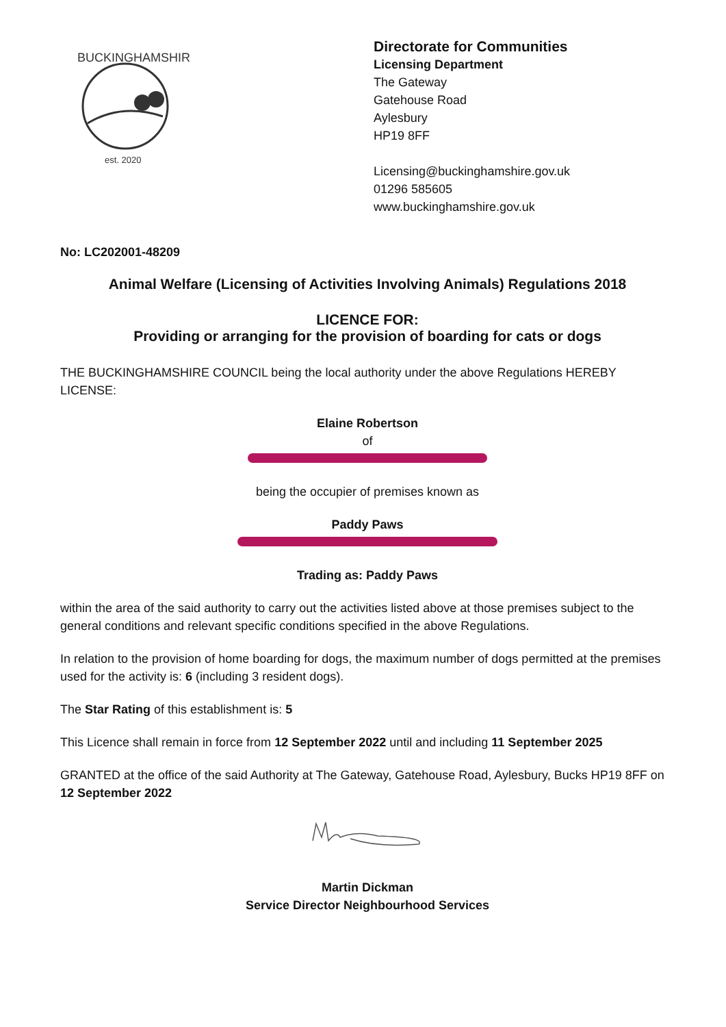BUCKINGHAMSHIRE
est. 2020
Directorate for Communities
Licensing Department
The Gateway
Gatehouse Road
Aylesbury
HP19 8FF
Licensing@buckinghamshire.gov.uk
01296 585605
www.buckinghamshire.gov.uk
No: LC202001-48209
Animal Welfare (Licensing of Activities Involving Animals) Regulations 2018
LICENCE FOR:
Providing or arranging for the provision of boarding for cats or dogs
THE BUCKINGHAMSHIRE COUNCIL being the local authority under the above Regulations HEREBY LICENSE:
Elaine Robertson
of
being the occupier of premises known as
Paddy Paws
Trading as: Paddy Paws
within the area of the said authority to carry out the activities listed above at those premises subject to the general conditions and relevant specific conditions specified in the above Regulations.
In relation to the provision of home boarding for dogs, the maximum number of dogs permitted at the premises used for the activity is: 6 (including 3 resident dogs).
The Star Rating of this establishment is: 5
This Licence shall remain in force from 12 September 2022 until and including 11 September 2025
GRANTED at the office of the said Authority at The Gateway, Gatehouse Road, Aylesbury, Bucks HP19 8FF on 12 September 2022
Martin Dickman
Service Director Neighbourhood Services